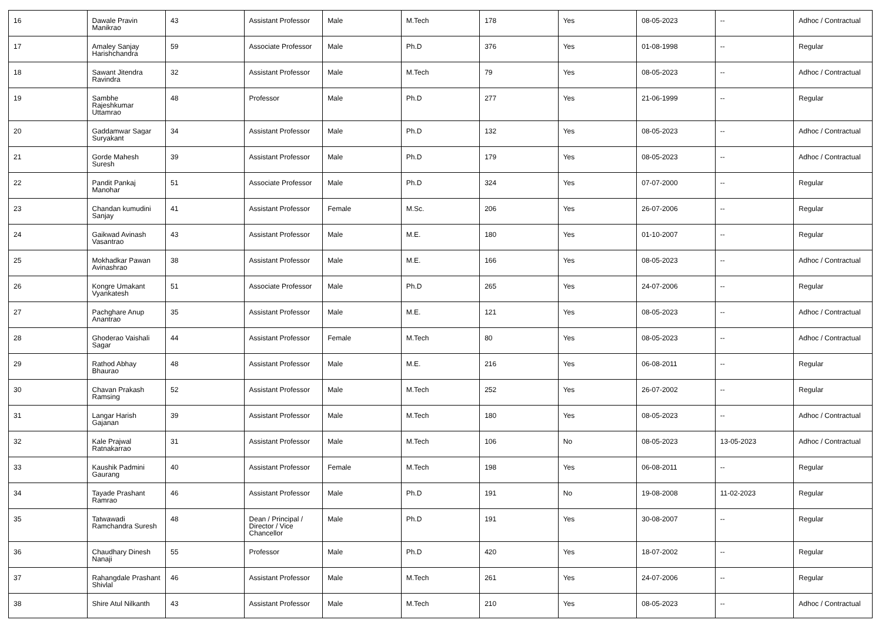| 16 | Dawale Pravin Manikrao | 43 | Assistant Professor | Male | M.Tech | 178 | Yes | 08-05-2023 | -- | Adhoc / Contractual |
| 17 | Amaley Sanjay Harishchandra | 59 | Associate Professor | Male | Ph.D | 376 | Yes | 01-08-1998 | -- | Regular |
| 18 | Sawant Jitendra Ravindra | 32 | Assistant Professor | Male | M.Tech | 79 | Yes | 08-05-2023 | -- | Adhoc / Contractual |
| 19 | Sambhe Rajeshkumar Uttamrao | 48 | Professor | Male | Ph.D | 277 | Yes | 21-06-1999 | -- | Regular |
| 20 | Gaddamwar Sagar Suryakant | 34 | Assistant Professor | Male | Ph.D | 132 | Yes | 08-05-2023 | -- | Adhoc / Contractual |
| 21 | Gorde Mahesh Suresh | 39 | Assistant Professor | Male | Ph.D | 179 | Yes | 08-05-2023 | -- | Adhoc / Contractual |
| 22 | Pandit Pankaj Manohar | 51 | Associate Professor | Male | Ph.D | 324 | Yes | 07-07-2000 | -- | Regular |
| 23 | Chandan kumudini Sanjay | 41 | Assistant Professor | Female | M.Sc. | 206 | Yes | 26-07-2006 | -- | Regular |
| 24 | Gaikwad Avinash Vasantrao | 43 | Assistant Professor | Male | M.E. | 180 | Yes | 01-10-2007 | -- | Regular |
| 25 | Mokhadkar Pawan Avinashrao | 38 | Assistant Professor | Male | M.E. | 166 | Yes | 08-05-2023 | -- | Adhoc / Contractual |
| 26 | Kongre Umakant Vyankatesh | 51 | Associate Professor | Male | Ph.D | 265 | Yes | 24-07-2006 | -- | Regular |
| 27 | Pachghare Anup Anantrao | 35 | Assistant Professor | Male | M.E. | 121 | Yes | 08-05-2023 | -- | Adhoc / Contractual |
| 28 | Ghoderao Vaishali Sagar | 44 | Assistant Professor | Female | M.Tech | 80 | Yes | 08-05-2023 | -- | Adhoc / Contractual |
| 29 | Rathod Abhay Bhaurao | 48 | Assistant Professor | Male | M.E. | 216 | Yes | 06-08-2011 | -- | Regular |
| 30 | Chavan Prakash Ramsing | 52 | Assistant Professor | Male | M.Tech | 252 | Yes | 26-07-2002 | -- | Regular |
| 31 | Langar Harish Gajanan | 39 | Assistant Professor | Male | M.Tech | 180 | Yes | 08-05-2023 | -- | Adhoc / Contractual |
| 32 | Kale Prajwal Ratnakarrao | 31 | Assistant Professor | Male | M.Tech | 106 | No | 08-05-2023 | 13-05-2023 | Adhoc / Contractual |
| 33 | Kaushik Padmini Gaurang | 40 | Assistant Professor | Female | M.Tech | 198 | Yes | 06-08-2011 | -- | Regular |
| 34 | Tayade Prashant Ramrao | 46 | Assistant Professor | Male | Ph.D | 191 | No | 19-08-2008 | 11-02-2023 | Regular |
| 35 | Tatwawadi Ramchandra Suresh | 48 | Dean / Principal / Director / Vice Chancellor | Male | Ph.D | 191 | Yes | 30-08-2007 | -- | Regular |
| 36 | Chaudhary Dinesh Nanaji | 55 | Professor | Male | Ph.D | 420 | Yes | 18-07-2002 | -- | Regular |
| 37 | Rahangdale Prashant Shivlal | 46 | Assistant Professor | Male | M.Tech | 261 | Yes | 24-07-2006 | -- | Regular |
| 38 | Shire Atul Nilkanth | 43 | Assistant Professor | Male | M.Tech | 210 | Yes | 08-05-2023 | -- | Adhoc / Contractual |